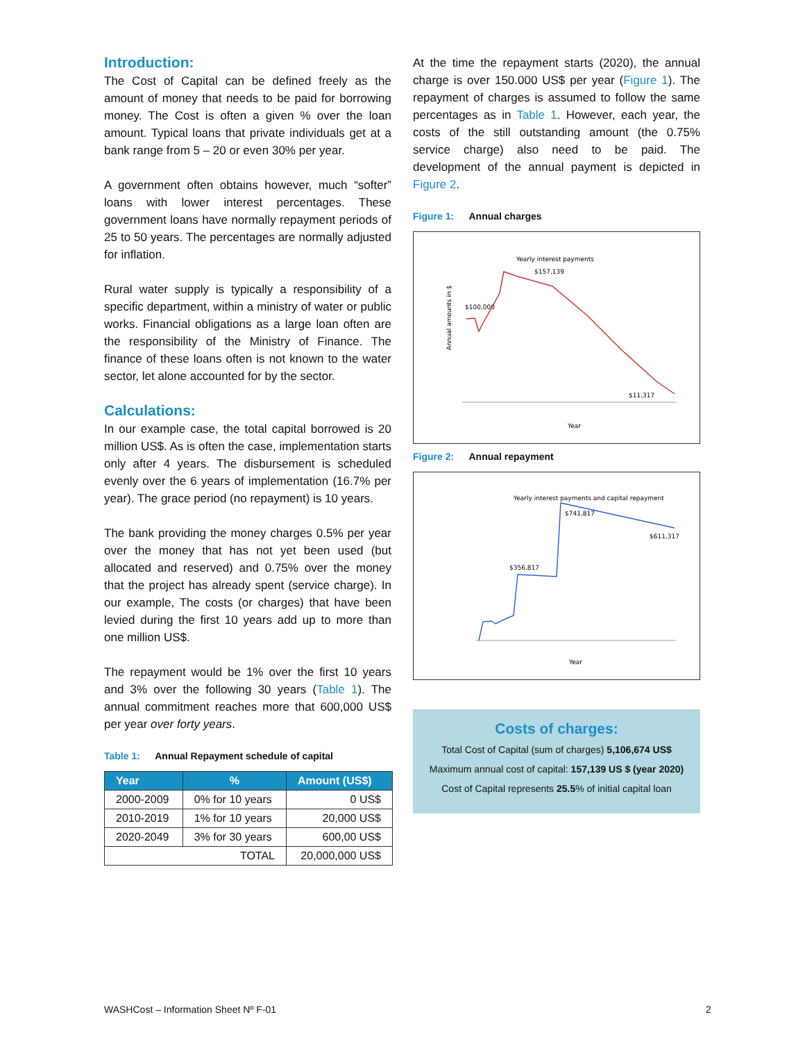Introduction:
The Cost of Capital can be defined freely as the amount of money that needs to be paid for borrowing money. The Cost is often a given % over the loan amount. Typical loans that private individuals get at a bank range from 5 – 20 or even 30% per year.
A government often obtains however, much “softer” loans with lower interest percentages. These government loans have normally repayment periods of 25 to 50 years. The percentages are normally adjusted for inflation.
Rural water supply is typically a responsibility of a specific department, within a ministry of water or public works. Financial obligations as a large loan often are the responsibility of the Ministry of Finance. The finance of these loans often is not known to the water sector, let alone accounted for by the sector.
Calculations:
In our example case, the total capital borrowed is 20 million US$. As is often the case, implementation starts only after 4 years. The disbursement is scheduled evenly over the 6 years of implementation (16.7% per year). The grace period (no repayment) is 10 years.
The bank providing the money charges 0.5% per year over the money that has not yet been used (but allocated and reserved) and 0.75% over the money that the project has already spent (service charge). In our example, The costs (or charges) that have been levied during the first 10 years add up to more than one million US$.
The repayment would be 1% over the first 10 years and 3% over the following 30 years (Table 1). The annual commitment reaches more that 600,000 US$ per year over forty years.
Table 1: Annual Repayment schedule of capital
| Year | % | Amount (US$) |
| --- | --- | --- |
| 2000-2009 | 0% for 10 years | 0 US$ |
| 2010-2019 | 1% for 10 years | 20,000 US$ |
| 2020-2049 | 3% for 30 years | 600,00 US$ |
| TOTAL | | 20,000,000 US$ |
At the time the repayment starts (2020), the annual charge is over 150.000 US$ per year (Figure 1). The repayment of charges is assumed to follow the same percentages as in Table 1. However, each year, the costs of the still outstanding amount (the 0.75% service charge) also need to be paid. The development of the annual payment is depicted in Figure 2.
Figure 1: Annual charges
Yearly interest payments
$157,139
$100,000
$11,317
Annual amounts in $
Year
Figure 2: Annual repayment
Yearly interest payments and capital repayment
$741,817
$611,317
$356,817
Year
Costs of charges:
Total Cost of Capital (sum of charges) 5,106,674 US$
Maximum annual cost of capital: 157,139 US $ (year 2020)
Cost of Capital represents 25.5% of initial capital loan
WASHCost – Information Sheet Nº F-01
2